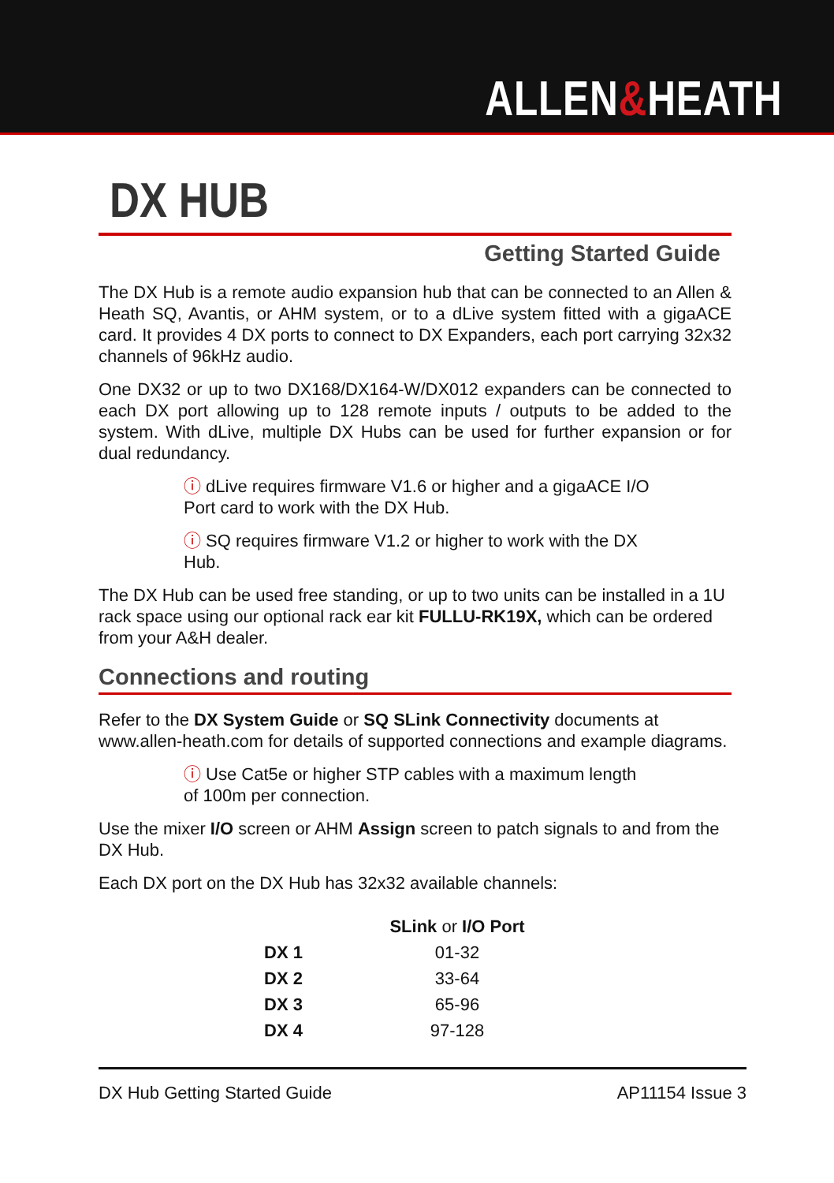ALLEN&HEATH
DX HUB
Getting Started Guide
The DX Hub is a remote audio expansion hub that can be connected to an Allen & Heath SQ, Avantis, or AHM system, or to a dLive system fitted with a gigaACE card. It provides 4 DX ports to connect to DX Expanders, each port carrying 32x32 channels of 96kHz audio.
One DX32 or up to two DX168/DX164-W/DX012 expanders can be connected to each DX port allowing up to 128 remote inputs / outputs to be added to the system. With dLive, multiple DX Hubs can be used for further expansion or for dual redundancy.
ⓘ dLive requires firmware V1.6 or higher and a gigaACE I/O Port card to work with the DX Hub.
ⓘ SQ requires firmware V1.2 or higher to work with the DX Hub.
The DX Hub can be used free standing, or up to two units can be installed in a 1U rack space using our optional rack ear kit FULLU-RK19X, which can be ordered from your A&H dealer.
Connections and routing
Refer to the DX System Guide or SQ SLink Connectivity documents at www.allen-heath.com for details of supported connections and example diagrams.
ⓘ Use Cat5e or higher STP cables with a maximum length of 100m per connection.
Use the mixer I/O screen or AHM Assign screen to patch signals to and from the DX Hub.
Each DX port on the DX Hub has 32x32 available channels:
| | SLink or I/O Port |
| --- | --- |
| DX 1 | 01-32 |
| DX 2 | 33-64 |
| DX 3 | 65-96 |
| DX 4 | 97-128 |
DX Hub Getting Started Guide AP11154 Issue 3